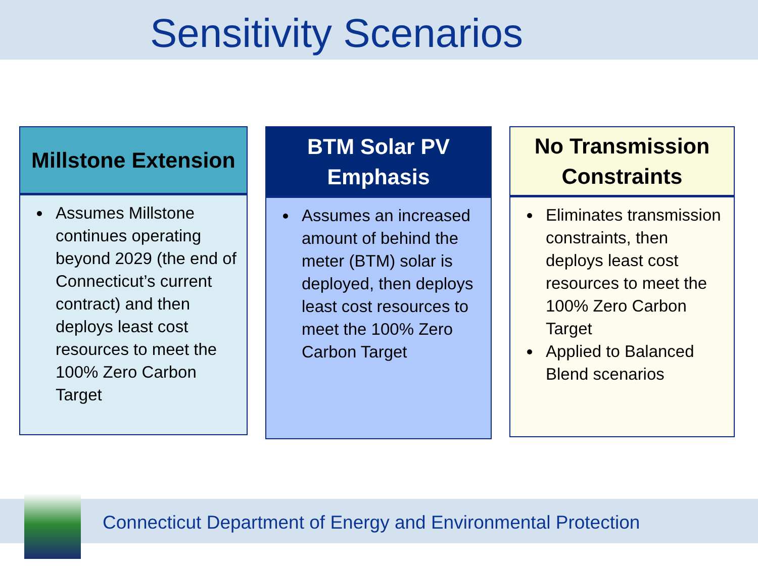Sensitivity Scenarios
Millstone Extension
Assumes Millstone continues operating beyond 2029 (the end of Connecticut’s current contract) and then deploys least cost resources to meet the 100% Zero Carbon Target
BTM Solar PV
Emphasis
Assumes an increased amount of behind the meter (BTM) solar is deployed, then deploys least cost resources to meet the 100% Zero Carbon Target
No Transmission
Constraints
Eliminates transmission constraints, then deploys least cost resources to meet the 100% Zero Carbon Target
Applied to Balanced Blend scenarios
Connecticut Department of Energy and Environmental Protection